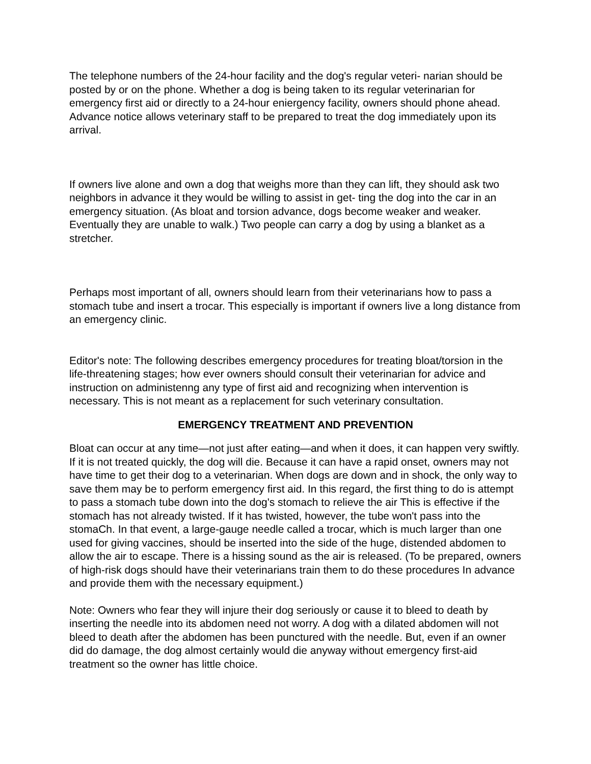The telephone numbers of the 24-hour facility and the dog's regular veteri- narian should be posted by or on the phone. Whether a dog is being taken to its regular veterinarian for emergency first aid or directly to a 24-hour eniergency facility, owners should phone ahead. Advance notice allows veterinary staff to be prepared to treat the dog immediately upon its arrival.
If owners live alone and own a dog that weighs more than they can lift, they should ask two neighbors in advance it they would be willing to assist in get- ting the dog into the car in an emergency situation. (As bloat and torsion advance, dogs become weaker and weaker. Eventually they are unable to walk.) Two people can carry a dog by using a blanket as a stretcher.
Perhaps most important of all, owners should learn from their veterinarians how to pass a stomach tube and insert a trocar. This especially is important if owners live a long distance from an emergency clinic.
Editor's note: The following describes emergency procedures for treating bloat/torsion in the life-threatening stages; how ever owners should consult their veterinarian for advice and instruction on administenng any type of first aid and recognizing when intervention is necessary. This is not meant as a replacement for such veterinary consultation.
EMERGENCY TREATMENT AND PREVENTION
Bloat can occur at any time—not just after eating—and when it does, it can happen very swiftly. If it is not treated quickly, the dog will die. Because it can have a rapid onset, owners may not have time to get their dog to a veterinarian. When dogs are down and in shock, the only way to save them may be to perform emergency first aid. In this regard, the first thing to do is attempt to pass a stomach tube down into the dog's stomach to relieve the air This is effective if the stomach has not already twisted. If it has twisted, however, the tube won't pass into the stomaCh. In that event, a large-gauge needle called a trocar, which is much larger than one used for giving vaccines, should be inserted into the side of the huge, distended abdomen to allow the air to escape. There is a hissing sound as the air is released. (To be prepared, owners of high-risk dogs should have their veterinarians train them to do these procedures In advance and provide them with the necessary equipment.)
Note: Owners who fear they will injure their dog seriously or cause it to bleed to death by inserting the needle into its abdomen need not worry. A dog with a dilated abdomen will not bleed to death after the abdomen has been punctured with the needle. But, even if an owner did do damage, the dog almost certainly would die anyway without emergency first-aid treatment so the owner has little choice.